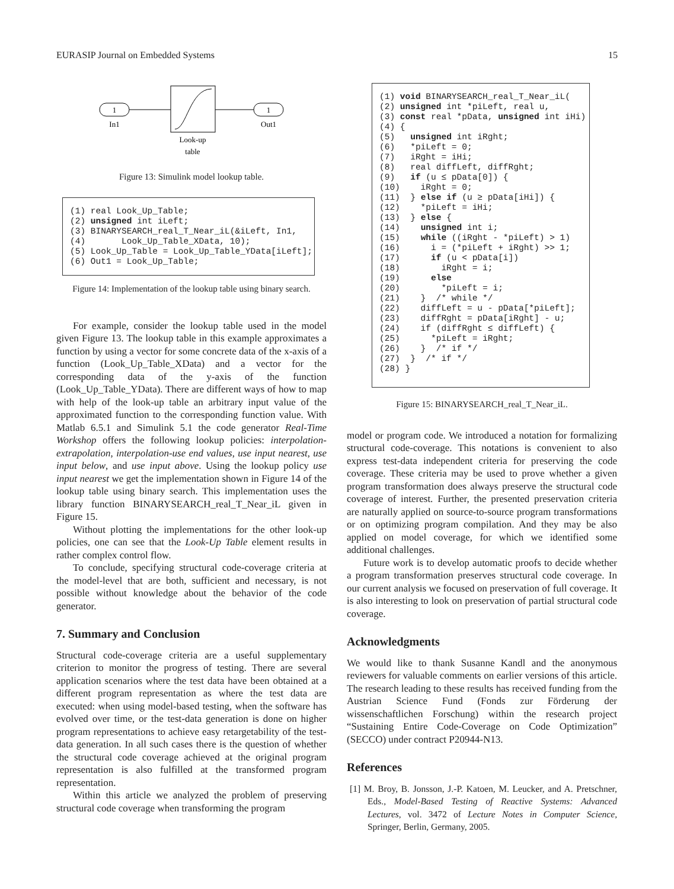EURASIP Journal on Embedded Systems 15
1
In1
1
Out1
Look-up
table
Figure 13: Simulink model lookup table.
(1) real Look_Up_Table; (2) unsigned int iLeft; (3) BINARYSEARCH_real_T_Near_iL(&iLeft, In1, (4) Look_Up_Table_XData, 10); (5) Look_Up_Table = Look_Up_Table_YData[iLeft]; (6) Out1 = Look_Up_Table;
Figure 14: Implementation of the lookup table using binary search.
For example, consider the lookup table used in the model given Figure 13. The lookup table in this example approximates a function by using a vector for some concrete data of the x-axis of a function (Look_Up_Table_XData) and a vector for the corresponding data of the y-axis of the function (Look_Up_Table_YData). There are different ways of how to map with help of the look-up table an arbitrary input value of the approximated function to the corresponding function value. With Matlab 6.5.1 and Simulink 5.1 the code generator Real-Time Workshop offers the following lookup policies: interpolation-extrapolation, interpolation-use end values, use input nearest, use input below, and use input above. Using the lookup policy use input nearest we get the implementation shown in Figure 14 of the lookup table using binary search. This implementation uses the library function BINARYSEARCH_real_T_Near_iL given in Figure 15.
Without plotting the implementations for the other look-up policies, one can see that the Look-Up Table element results in rather complex control flow.
To conclude, specifying structural code-coverage criteria at the model-level that are both, sufficient and necessary, is not possible without knowledge about the behavior of the code generator.
7. Summary and Conclusion
Structural code-coverage criteria are a useful supplementary criterion to monitor the progress of testing. There are several application scenarios where the test data have been obtained at a different program representation as where the test data are executed: when using model-based testing, when the software has evolved over time, or the test-data generation is done on higher program representations to achieve easy retargetability of the test-data generation. In all such cases there is the question of whether the structural code coverage achieved at the original program representation is also fulfilled at the transformed program representation.
Within this article we analyzed the problem of preserving structural code coverage when transforming the program
(1) void BINARYSEARCH_real_T_Near_iL( (2) unsigned int *piLeft, real u, (3) const real *pData, unsigned int iHi) (4) { (5) unsigned int iRght; (6) *piLeft = 0; (7) iRght = iHi; (8) real diffLeft, diffRght; (9) if (u ≤ pData[0]) { (10) iRght = 0; (11) } else if (u ≥ pData[iHi]) { (12) *piLeft = iHi; (13) } else { (14) unsigned int i; (15) while ((iRght - *piLeft) > 1) (16) i = (*piLeft + iRght) >> 1; (17) if (u < pData[i]) (18) iRght = i; (19) else (20) *piLeft = i; (21) } /* while */ (22) diffLeft = u - pData[*piLeft]; (23) diffRght = pData[iRght] - u; (24) if (diffRght ≤ diffLeft) { (25) *piLeft = iRght; (26) } /* if */ (27) } /* if */ (28) }
Figure 15: BINARYSEARCH_real_T_Near_iL.
model or program code. We introduced a notation for formalizing structural code-coverage. This notations is convenient to also express test-data independent criteria for preserving the code coverage. These criteria may be used to prove whether a given program transformation does always preserve the structural code coverage of interest. Further, the presented preservation criteria are naturally applied on source-to-source program transformations or on optimizing program compilation. And they may be also applied on model coverage, for which we identified some additional challenges.
Future work is to develop automatic proofs to decide whether a program transformation preserves structural code coverage. In our current analysis we focused on preservation of full coverage. It is also interesting to look on preservation of partial structural code coverage.
Acknowledgments
We would like to thank Susanne Kandl and the anonymous reviewers for valuable comments on earlier versions of this article. The research leading to these results has received funding from the Austrian Science Fund (Fonds zur Förderung der wissenschaftlichen Forschung) within the research project “Sustaining Entire Code-Coverage on Code Optimization” (SECCO) under contract P20944-N13.
References
[1] M. Broy, B. Jonsson, J.-P. Katoen, M. Leucker, and A. Pretschner, Eds., Model-Based Testing of Reactive Systems: Advanced Lectures, vol. 3472 of Lecture Notes in Computer Science, Springer, Berlin, Germany, 2005.